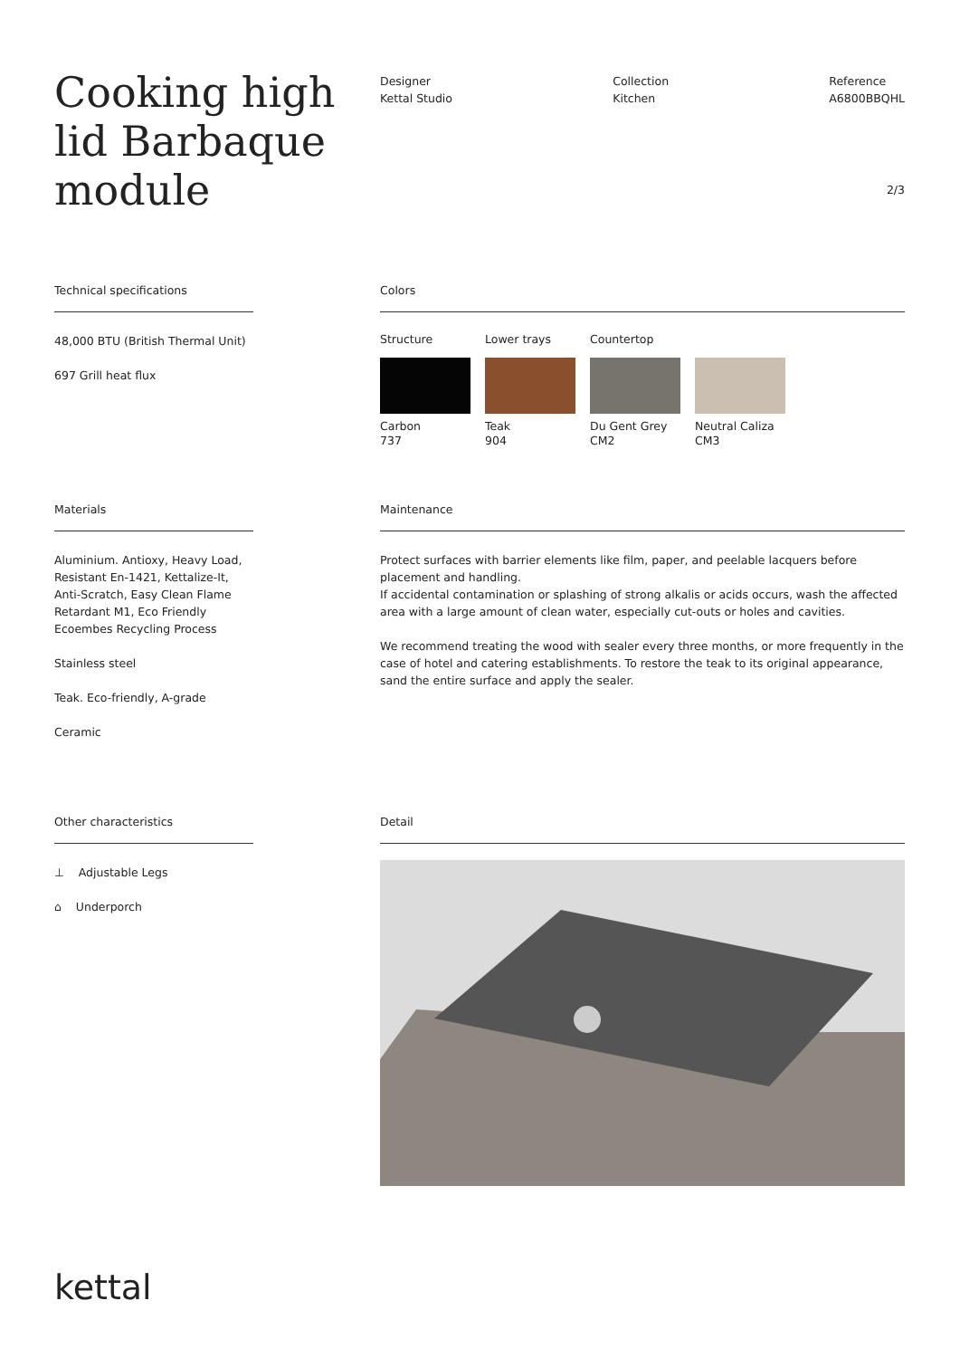Cooking high lid Barbaque module
Designer
Kettal Studio
Collection
Kitchen
Reference
A6800BBQHL
2/3
Technical specifications
48,000 BTU (British Thermal Unit)
697 Grill heat flux
Colors
Structure Lower trays Countertop
Carbon
737
Teak
904
Du Gent Grey
CM2
Neutral Caliza
CM3
Materials
Aluminium. Antioxy, Heavy Load, Resistant En-1421, Kettalize-It, Anti-Scratch, Easy Clean Flame Retardant M1, Eco Friendly Ecoembes Recycling Process
Stainless steel
Teak. Eco-friendly, A-grade
Ceramic
Maintenance
Protect surfaces with barrier elements like film, paper, and peelable lacquers before placement and handling.
If accidental contamination or splashing of strong alkalis or acids occurs, wash the affected area with a large amount of clean water, especially cut-outs or holes and cavities.
We recommend treating the wood with sealer every three months, or more frequently in the case of hotel and catering establishments. To restore the teak to its original appearance, sand the entire surface and apply the sealer.
Other characteristics
⊥ Adjustable Legs
⌂ Underporch
Detail
kettal